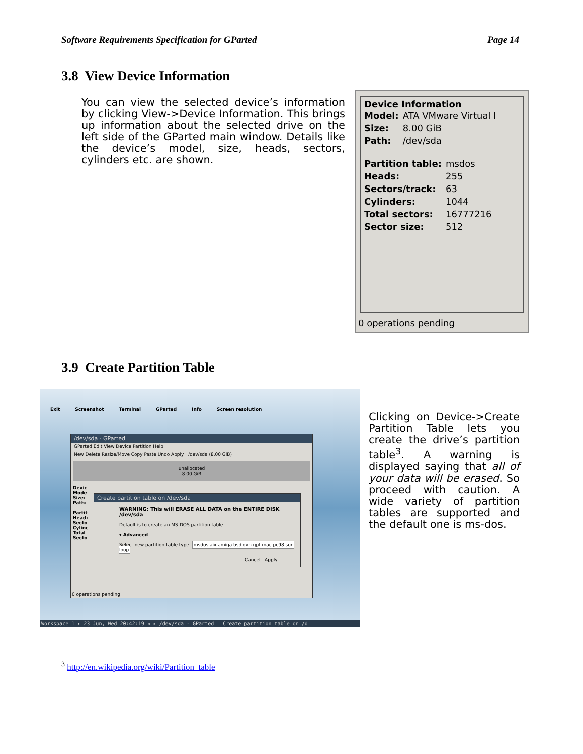Software Requirements Specification for GParted Page 14
3.8 View Device Information
You can view the selected device’s information by clicking View->Device Information. This brings up information about the selected drive on the left side of the GParted main window. Details like the device’s model, size, heads, sectors, cylinders etc. are shown.
Device Information
| Model: | ATA VMware Virtual I |
| Size: | 8.00 GiB |
| Path: | /dev/sda |
| Partition table: | msdos |
| Heads: | 255 |
| Sectors/track: | 63 |
| Cylinders: | 1044 |
| Total sectors: | 16777216 |
| Sector size: | 512 |
0 operations pending
3.9 Create Partition Table
Exit Screenshot Terminal GParted Info Screen resolution
/dev/sda - GParted
GParted Edit View Device Partition Help
New Delete Resize/Move Copy Paste Undo Apply /dev/sda (8.00 GiB)
unallocated
8.00 GiB
Devic
Mode
Size:
Path:
Partit
Head:
Secto
Cylinc
Total
Secto
0 operations pending
Create partition table on /dev/sda
WARNING: This will ERASE ALL DATA on the ENTIRE DISK /dev/sda
Default is to create an MS-DOS partition table.
▾ Advanced
Select new partition table type: msdos aix amiga bsd dvh gpt mac pc98 sun loop
Cancel Apply
Workspace 1 ▸ 23 Jun, Wed 20:42:19 ◂ ▸ /dev/sda - GParted Create partition table on /d
Clicking on Device->Create Partition Table lets you create the drive’s partition table<sup>3</sup>. A warning is displayed saying that all of your data will be erased. So proceed with caution. A wide variety of partition tables are supported and the default one is ms-dos.
<sup>3</sup> http://en.wikipedia.org/wiki/Partition_table